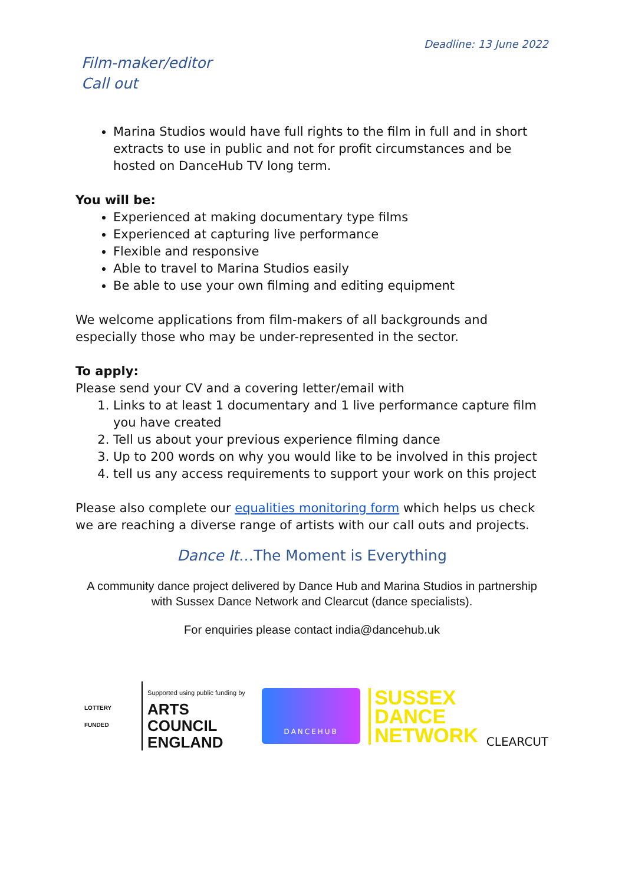Deadline: 13 June 2022
Film-maker/editor
Call out
Marina Studios would have full rights to the film in full and in short extracts to use in public and not for profit circumstances and be hosted on DanceHub TV long term.
You will be:
Experienced at making documentary type films
Experienced at capturing live performance
Flexible and responsive
Able to travel to Marina Studios easily
Be able to use your own filming and editing equipment
We welcome applications from film-makers of all backgrounds and especially those who may be under-represented in the sector.
To apply:
Please send your CV and a covering letter/email with
1. Links to at least 1 documentary and 1 live performance capture film you have created
2. Tell us about your previous experience filming dance
3. Up to 200 words on why you would like to be involved in this project
4. tell us any access requirements to support your work on this project
Please also complete our equalities monitoring form which helps us check we are reaching a diverse range of artists with our call outs and projects.
Dance It…The Moment is Everything
A community dance project delivered by Dance Hub and Marina Studios in partnership with Sussex Dance Network and Clearcut (dance specialists).
For enquiries please contact india@dancehub.uk
LOTTERY FUNDED
Supported using public funding by
ARTS COUNCIL
ENGLAND
DANCEHUB
SUSSEX
DANCE
NETWORK
CLEARCUT